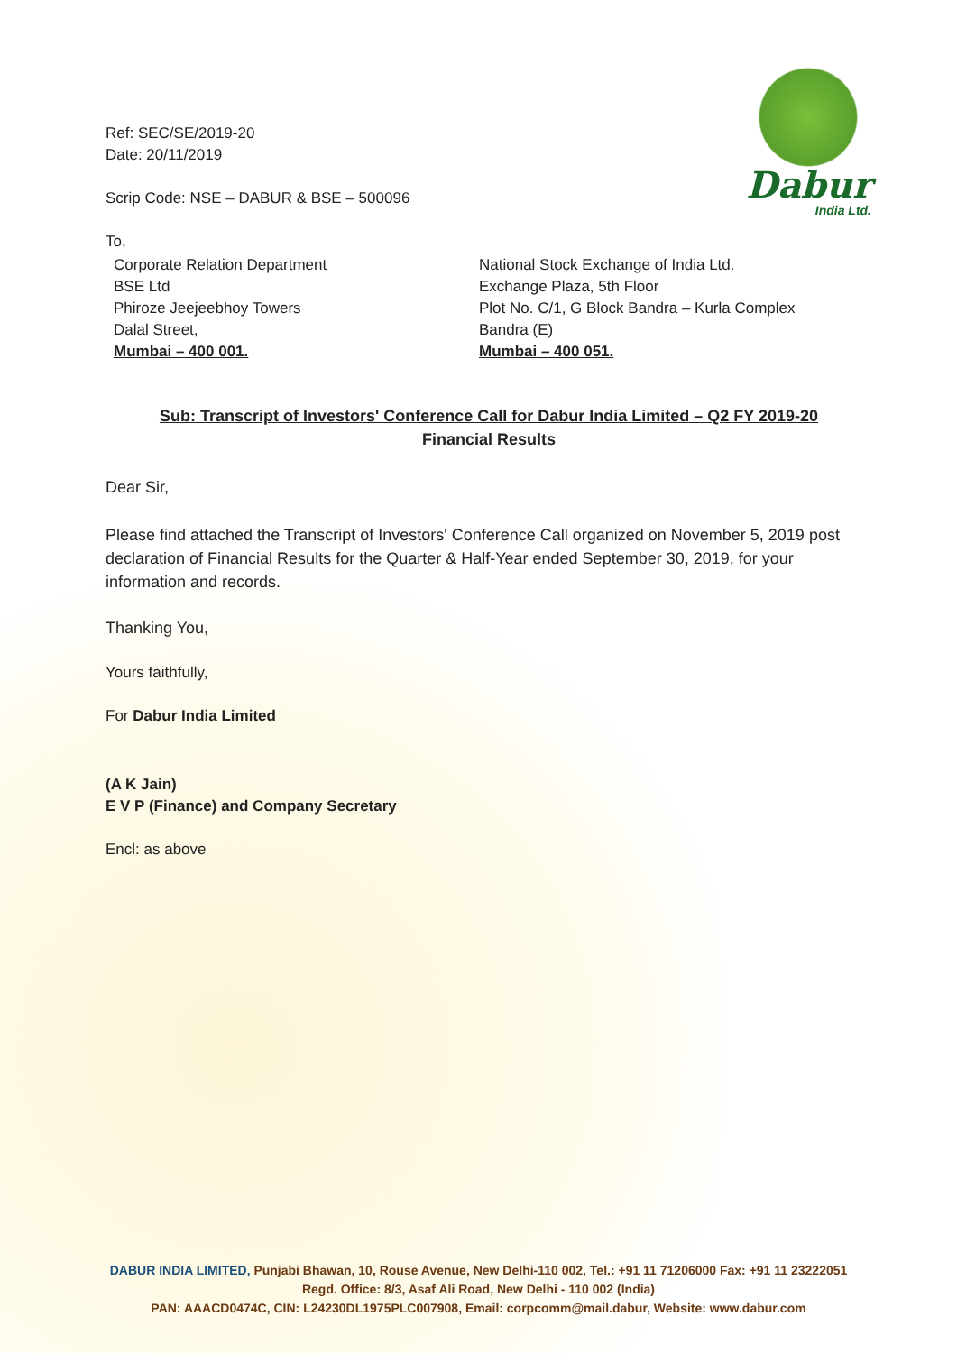Dabur
India Ltd.
Ref: SEC/SE/2019-20
Date: 20/11/2019
Scrip Code: NSE – DABUR & BSE – 500096
To,
Corporate Relation Department
BSE Ltd
Phiroze Jeejeebhoy Towers
Dalal Street,
Mumbai – 400 001.
National Stock Exchange of India Ltd.
Exchange Plaza, 5th Floor
Plot No. C/1, G Block Bandra – Kurla Complex
Bandra (E)
Mumbai – 400 051.
Sub: Transcript of Investors' Conference Call for Dabur India Limited – Q2 FY 2019-20
Financial Results
Dear Sir,
Please find attached the Transcript of Investors' Conference Call organized on November 5, 2019 post declaration of Financial Results for the Quarter & Half-Year ended September 30, 2019, for your information and records.
Thanking You,
Yours faithfully,
For Dabur India Limited
(A K Jain)
E V P (Finance) and Company Secretary
Encl: as above
DABUR INDIA LIMITED, Punjabi Bhawan, 10, Rouse Avenue, New Delhi-110 002, Tel.: +91 11 71206000 Fax: +91 11 23222051
Regd. Office: 8/3, Asaf Ali Road, New Delhi - 110 002 (India)
PAN: AAACD0474C, CIN: L24230DL1975PLC007908, Email: corpcomm@mail.dabur, Website: www.dabur.com